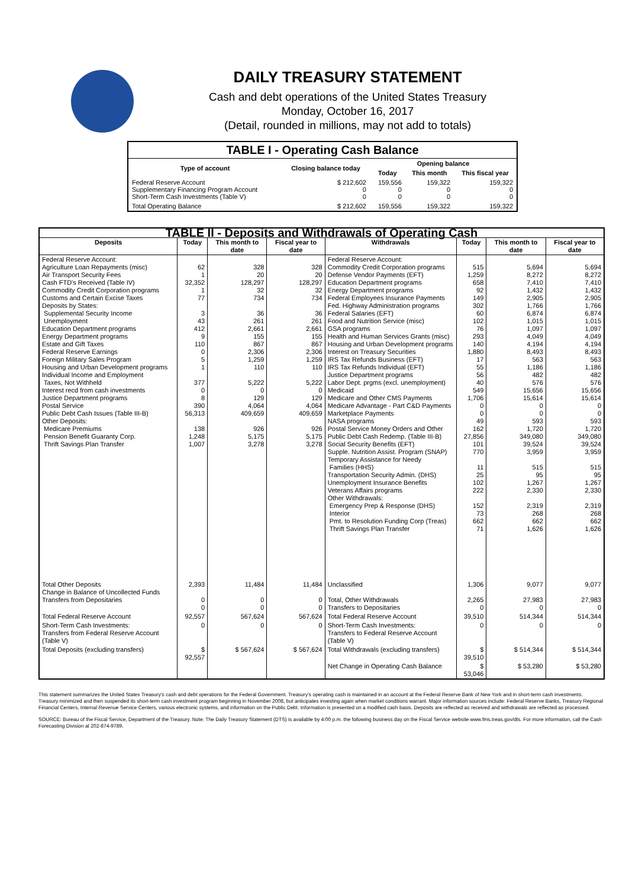DAILY TREASURY STATEMENT
Cash and debt operations of the United States Treasury
Monday, October 16, 2017
(Detail, rounded in millions, may not add to totals)
| TABLE I - Operating Cash Balance | | | | |
| Type of account | Closing balance today | Opening balance | | |
| | | Today | This month | This fiscal year |
| Federal Reserve Account Supplementary Financing Program Account Short-Term Cash Investments (Table V) | $ 212,602 0 0 | 159,556 0 0 | 159,322 0 0 | 159,322 0 0 |
| Total Operating Balance | $ 212,602 | 159,556 | 159,322 | 159,322 |
| TABLE II - Deposits and Withdrawals of Operating Cash | | | | | | | |
| Deposits | Today | This month to date | Fiscal year to date | Withdrawals | Today | This month to date | Fiscal year to date |
| Federal Reserve Account: Agriculture Loan Repayments (misc) Air Transport Security Fees Cash FTD's Received (Table IV) Commodity Credit Corporation programs Customs and Certain Excise Taxes Deposits by States: Supplemental Security Income Unemployment Education Department programs Energy Department programs Estate and Gift Taxes Federal Reserve Earnings Foreign Military Sales Program Housing and Urban Development programs Individual Income and Employment Taxes, Not Withheld Interest recd from cash investments Justice Department programs Postal Service Public Debt Cash Issues (Table III-B) Other Deposits: Medicare Premiums Pension Benefit Guaranty Corp. Thrift Savings Plan Transfer | 62 1 32,352 1 77 3 43 412 9 110 0 5 1 377 0 8 390 56,313 138 1,248 1,007 | 328 20 128,297 32 734 36 261 2,661 155 867 2,306 1,259 110 5,222 0 129 4,064 409,659 926 5,175 3,278 | 328 20 128,297 32 734 36 261 2,661 155 867 2,306 1,259 110 5,222 0 129 4,064 409,659 926 5,175 3,278 | Federal Reserve Account: Commodity Credit Corporation programs Defense Vendor Payments (EFT) Education Department programs Energy Department programs Federal Employees Insurance Payments Fed. Highway Administration programs Federal Salaries (EFT) Food and Nutrition Service (misc) GSA programs Health and Human Services Grants (misc) Housing and Urban Development programs Interest on Treasury Securities IRS Tax Refunds Business (EFT) IRS Tax Refunds Individual (EFT) Justice Department programs Labor Dept. prgms (excl. unemployment) Medicaid Medicare and Other CMS Payments Medicare Advantage - Part C&D Payments Marketplace Payments NASA programs Postal Service Money Orders and Other Public Debt Cash Redemp. (Table III-B) Social Security Benefits (EFT) Supple. Nutrition Assist. Program (SNAP) Temporary Assistance for Needy Families (HHS) Transportation Security Admin. (DHS) Unemployment Insurance Benefits Veterans Affairs programs Other Withdrawals: Emergency Prep & Response (DHS) Interior Pmt. to Resolution Funding Corp (Treas) Thrift Savings Plan Transfer | 515 1,259 658 92 149 302 60 102 76 293 140 1,880 17 55 56 40 549 1,706 0 0 49 162 27,856 101 770 11 25 102 222 152 73 662 71 | 5,694 8,272 7,410 1,432 2,905 1,766 6,874 1,015 1,097 4,049 4,194 8,493 563 1,186 482 576 15,656 15,614 0 0 593 1,720 349,080 39,524 3,959 515 95 1,267 2,330 2,319 268 662 1,626 | 5,694 8,272 7,410 1,432 2,905 1,766 6,874 1,015 1,097 4,049 4,194 8,493 563 1,186 482 576 15,656 15,614 0 0 593 1,720 349,080 39,524 3,959 515 95 1,267 2,330 2,319 268 662 1,626 |
| Total Other Deposits Change in Balance of Uncollected Funds Transfers from Depositaries | 2,393 0 0 | 11,484 0 0 | 11,484 0 0 | Unclassified Total, Other Withdrawals Transfers to Depositaries | 1,306 2,265 0 | 9,077 27,983 0 | 9,077 27,983 0 |
| Total Federal Reserve Account | 92,557 | 567,624 | 567,624 | Total Federal Reserve Account | 39,510 | 514,344 | 514,344 |
| Short-Term Cash Investments: Transfers from Federal Reserve Account (Table V) | 0 | 0 | 0 | Short-Term Cash Investments: Transfers to Federal Reserve Account (Table V) | 0 | 0 | 0 |
| Total Deposits (excluding transfers) | $ 92,557 | $ 567,624 | $ 567,624 | Total Withdrawals (excluding transfers) | $ 39,510 | $ 514,344 | $ 514,344 |
| | | | | Net Change in Operating Cash Balance | $ 53,046 | $ 53,280 | $ 53,280 |
This statement summarizes the United States Treasury's cash and debt operations for the Federal Government. Treasury's operating cash is maintained in an account at the Federal Reserve Bank of New York and in short-term cash investments. Treasury minimized and then suspended its short-term cash investment program beginning in November 2008, but anticipates investing again when market conditions warrant. Major information sources include: Federal Reserve Banks, Treasury Regional Financial Centers, Internal Revenue Service Centers, various electronic systems, and information on the Public Debt. Information is presented on a modified cash basis. Deposits are reflected as received and withdrawals are reflected as processed.
SOURCE: Bureau of the Fiscal Service, Department of the Treasury. Note: The Daily Treasury Statement (DTS) is available by 4:00 p.m. the following business day on the Fiscal Service website www.fms.treas.gov/dts. For more information, call the Cash Forecasting Division at 202-874-9789.